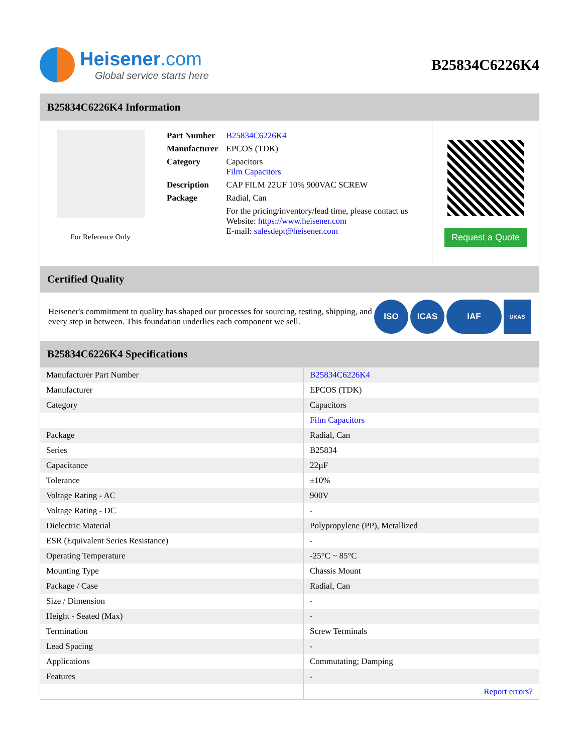Heisener.com
Global service starts here
B25834C6226K4
B25834C6226K4 Information
For Reference Only
| Part Number | B25834C6226K4 |
| Manufacturer | EPCOS (TDK) |
| Category | Capacitors Film Capacitors |
| Description | CAP FILM 22UF 10% 900VAC SCREW |
| Package | Radial, Can |
| | For the pricing/inventory/lead time, please contact us Website: https://www.heisener.com E-mail: salesdept@heisener.com |
Request a Quote
Certified Quality
Heisener's commitment to quality has shaped our processes for sourcing, testing, shipping, and every step in between. This foundation underlies each component we sell.
ISO ICAS IAF UKAS
B25834C6226K4 Specifications
| Manufacturer Part Number | B25834C6226K4 |
| Manufacturer | EPCOS (TDK) |
| Category | Capacitors |
| | Film Capacitors |
| Package | Radial, Can |
| Series | B25834 |
| Capacitance | 22µF |
| Tolerance | ±10% |
| Voltage Rating - AC | 900V |
| Voltage Rating - DC | - |
| Dielectric Material | Polypropylene (PP), Metallized |
| ESR (Equivalent Series Resistance) | - |
| Operating Temperature | -25°C ~ 85°C |
| Mounting Type | Chassis Mount |
| Package / Case | Radial, Can |
| Size / Dimension | - |
| Height - Seated (Max) | - |
| Termination | Screw Terminals |
| Lead Spacing | - |
| Applications | Commutating; Damping |
| Features | - |
| | Report errors? |